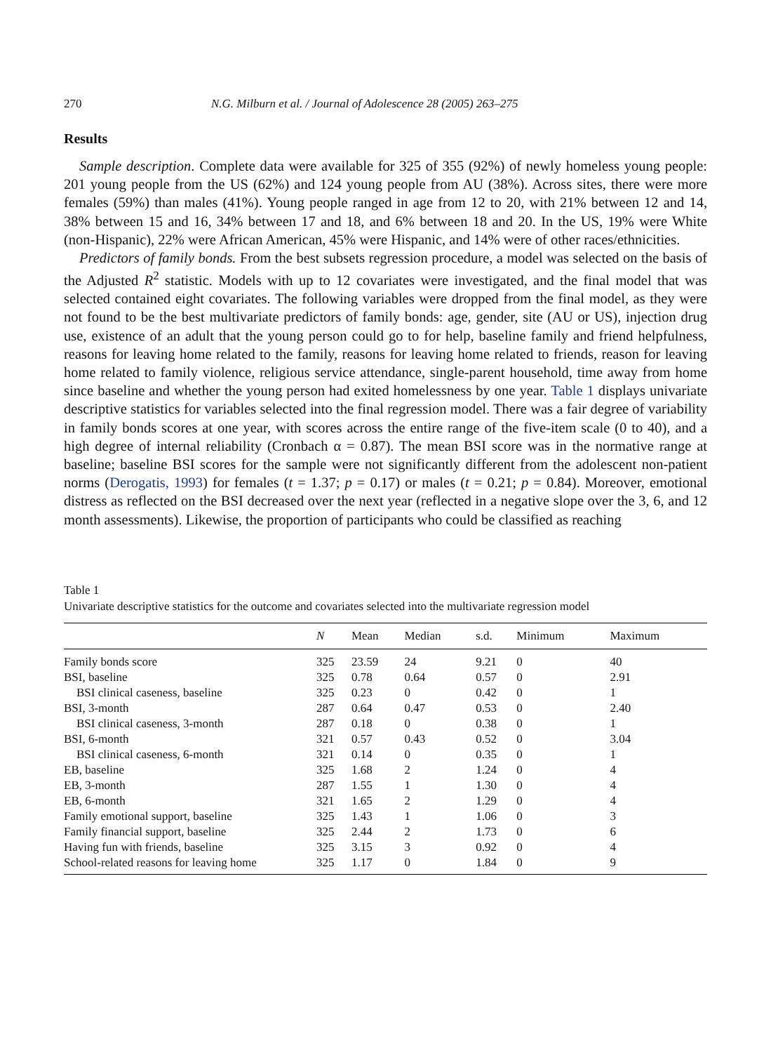270 N.G. Milburn et al. / Journal of Adolescence 28 (2005) 263–275
Results
Sample description. Complete data were available for 325 of 355 (92%) of newly homeless young people: 201 young people from the US (62%) and 124 young people from AU (38%). Across sites, there were more females (59%) than males (41%). Young people ranged in age from 12 to 20, with 21% between 12 and 14, 38% between 15 and 16, 34% between 17 and 18, and 6% between 18 and 20. In the US, 19% were White (non-Hispanic), 22% were African American, 45% were Hispanic, and 14% were of other races/ethnicities.
Predictors of family bonds. From the best subsets regression procedure, a model was selected on the basis of the Adjusted R<sup>2</sup> statistic. Models with up to 12 covariates were investigated, and the final model that was selected contained eight covariates. The following variables were dropped from the final model, as they were not found to be the best multivariate predictors of family bonds: age, gender, site (AU or US), injection drug use, existence of an adult that the young person could go to for help, baseline family and friend helpfulness, reasons for leaving home related to the family, reasons for leaving home related to friends, reason for leaving home related to family violence, religious service attendance, single-parent household, time away from home since baseline and whether the young person had exited homelessness by one year. Table 1 displays univariate descriptive statistics for variables selected into the final regression model. There was a fair degree of variability in family bonds scores at one year, with scores across the entire range of the five-item scale (0 to 40), and a high degree of internal reliability (Cronbach α = 0.87). The mean BSI score was in the normative range at baseline; baseline BSI scores for the sample were not significantly different from the adolescent non-patient norms (Derogatis, 1993) for females (t = 1.37; p = 0.17) or males (t = 0.21; p = 0.84). Moreover, emotional distress as reflected on the BSI decreased over the next year (reflected in a negative slope over the 3, 6, and 12 month assessments). Likewise, the proportion of participants who could be classified as reaching
Table 1
Univariate descriptive statistics for the outcome and covariates selected into the multivariate regression model
| | N | Mean | Median | s.d. | Minimum | Maximum |
| --- | --- | --- | --- | --- | --- | --- |
| Family bonds score | 325 | 23.59 | 24 | 9.21 | 0 | 40 |
| BSI, baseline | 325 | 0.78 | 0.64 | 0.57 | 0 | 2.91 |
| BSI clinical caseness, baseline | 325 | 0.23 | 0 | 0.42 | 0 | 1 |
| BSI, 3-month | 287 | 0.64 | 0.47 | 0.53 | 0 | 2.40 |
| BSI clinical caseness, 3-month | 287 | 0.18 | 0 | 0.38 | 0 | 1 |
| BSI, 6-month | 321 | 0.57 | 0.43 | 0.52 | 0 | 3.04 |
| BSI clinical caseness, 6-month | 321 | 0.14 | 0 | 0.35 | 0 | 1 |
| EB, baseline | 325 | 1.68 | 2 | 1.24 | 0 | 4 |
| EB, 3-month | 287 | 1.55 | 1 | 1.30 | 0 | 4 |
| EB, 6-month | 321 | 1.65 | 2 | 1.29 | 0 | 4 |
| Family emotional support, baseline | 325 | 1.43 | 1 | 1.06 | 0 | 3 |
| Family financial support, baseline | 325 | 2.44 | 2 | 1.73 | 0 | 6 |
| Having fun with friends, baseline | 325 | 3.15 | 3 | 0.92 | 0 | 4 |
| School-related reasons for leaving home | 325 | 1.17 | 0 | 1.84 | 0 | 9 |